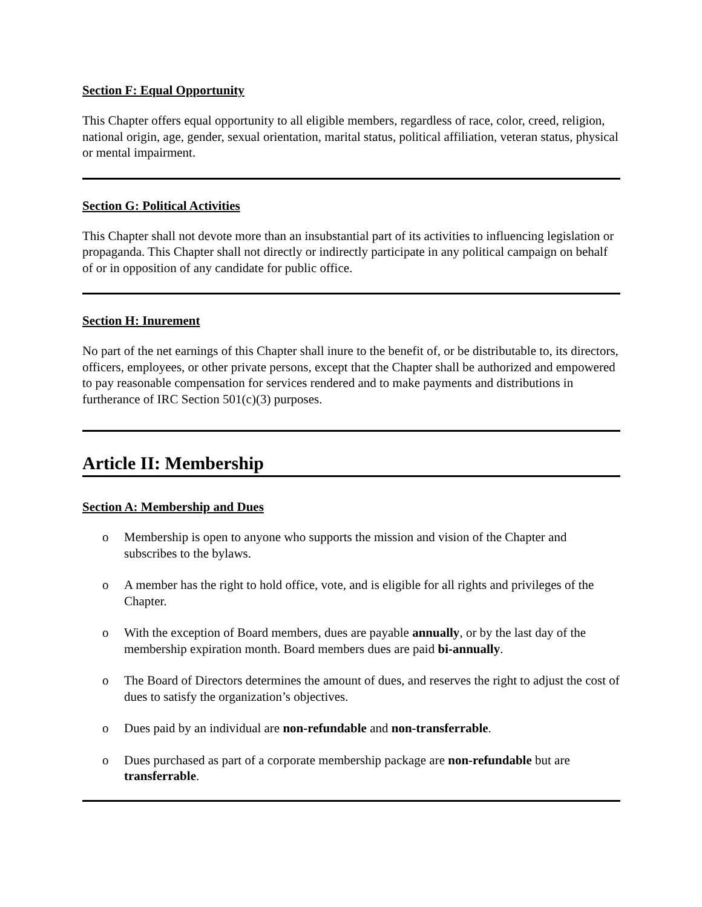Section F: Equal Opportunity
This Chapter offers equal opportunity to all eligible members, regardless of race, color, creed, religion, national origin, age, gender, sexual orientation, marital status, political affiliation, veteran status, physical or mental impairment.
Section G: Political Activities
This Chapter shall not devote more than an insubstantial part of its activities to influencing legislation or propaganda. This Chapter shall not directly or indirectly participate in any political campaign on behalf of or in opposition of any candidate for public office.
Section H: Inurement
No part of the net earnings of this Chapter shall inure to the benefit of, or be distributable to, its directors, officers, employees, or other private persons, except that the Chapter shall be authorized and empowered to pay reasonable compensation for services rendered and to make payments and distributions in furtherance of IRC Section 501(c)(3) purposes.
Article II: Membership
Section A: Membership and Dues
o Membership is open to anyone who supports the mission and vision of the Chapter and subscribes to the bylaws.
o A member has the right to hold office, vote, and is eligible for all rights and privileges of the Chapter.
o With the exception of Board members, dues are payable annually, or by the last day of the membership expiration month. Board members dues are paid bi-annually.
o The Board of Directors determines the amount of dues, and reserves the right to adjust the cost of dues to satisfy the organization’s objectives.
o Dues paid by an individual are non-refundable and non-transferrable.
o Dues purchased as part of a corporate membership package are non-refundable but are transferrable.